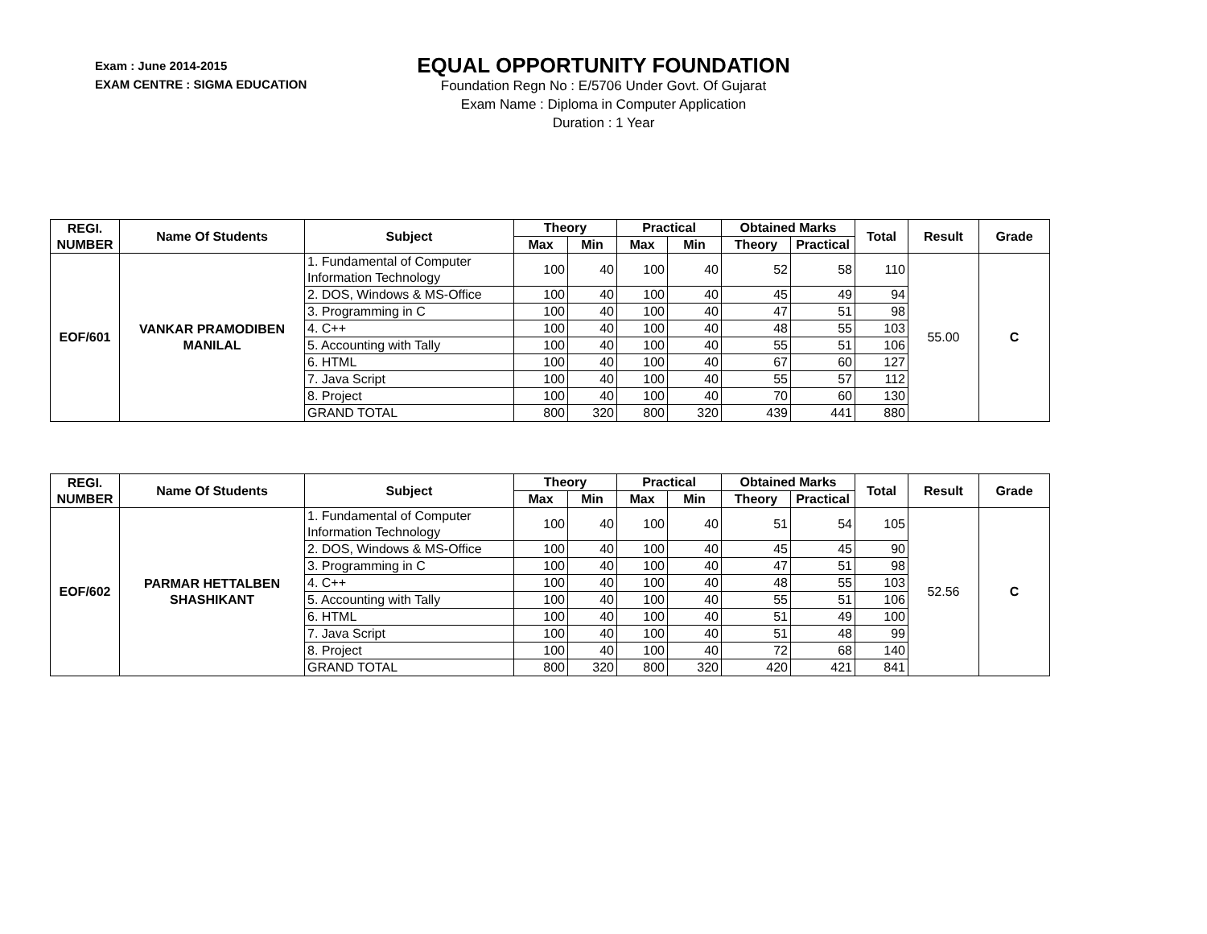Exam : June 2014-2015
EXAM CENTRE : SIGMA EDUCATION
EQUAL OPPORTUNITY FOUNDATION
Foundation Regn No : E/5706 Under Govt. Of Gujarat
Exam Name : Diploma in Computer Application
Duration : 1 Year
| REGI. NUMBER | Name Of Students | Subject | Theory | | Practical | | Obtained Marks | | Total | Result | Grade |
| --- | --- | --- | --- | --- | --- | --- | --- | --- | --- | --- | --- |
| | | | Max | Min | Max | Min | Theory | Practical | | | |
| EOF/601 | VANKAR PRAMODIBEN MANILAL | 1. Fundamental of Computer Information Technology | 100 | 40 | 100 | 40 | 52 | 58 | 110 | 55.00 | C |
| | | 2. DOS, Windows & MS-Office | 100 | 40 | 100 | 40 | 45 | 49 | 94 | | |
| | | 3. Programming in C | 100 | 40 | 100 | 40 | 47 | 51 | 98 | | |
| | | 4. C++ | 100 | 40 | 100 | 40 | 48 | 55 | 103 | | |
| | | 5. Accounting with Tally | 100 | 40 | 100 | 40 | 55 | 51 | 106 | | |
| | | 6. HTML | 100 | 40 | 100 | 40 | 67 | 60 | 127 | | |
| | | 7. Java Script | 100 | 40 | 100 | 40 | 55 | 57 | 112 | | |
| | | 8. Project | 100 | 40 | 100 | 40 | 70 | 60 | 130 | | |
| | | GRAND TOTAL | 800 | 320 | 800 | 320 | 439 | 441 | 880 | | |
| REGI. NUMBER | Name Of Students | Subject | Theory | | Practical | | Obtained Marks | | Total | Result | Grade |
| --- | --- | --- | --- | --- | --- | --- | --- | --- | --- | --- | --- |
| | | | Max | Min | Max | Min | Theory | Practical | | | |
| EOF/602 | PARMAR HETTALBEN SHASHIKANT | 1. Fundamental of Computer Information Technology | 100 | 40 | 100 | 40 | 51 | 54 | 105 | 52.56 | C |
| | | 2. DOS, Windows & MS-Office | 100 | 40 | 100 | 40 | 45 | 45 | 90 | | |
| | | 3. Programming in C | 100 | 40 | 100 | 40 | 47 | 51 | 98 | | |
| | | 4. C++ | 100 | 40 | 100 | 40 | 48 | 55 | 103 | | |
| | | 5. Accounting with Tally | 100 | 40 | 100 | 40 | 55 | 51 | 106 | | |
| | | 6. HTML | 100 | 40 | 100 | 40 | 51 | 49 | 100 | | |
| | | 7. Java Script | 100 | 40 | 100 | 40 | 51 | 48 | 99 | | |
| | | 8. Project | 100 | 40 | 100 | 40 | 72 | 68 | 140 | | |
| | | GRAND TOTAL | 800 | 320 | 800 | 320 | 420 | 421 | 841 | | |